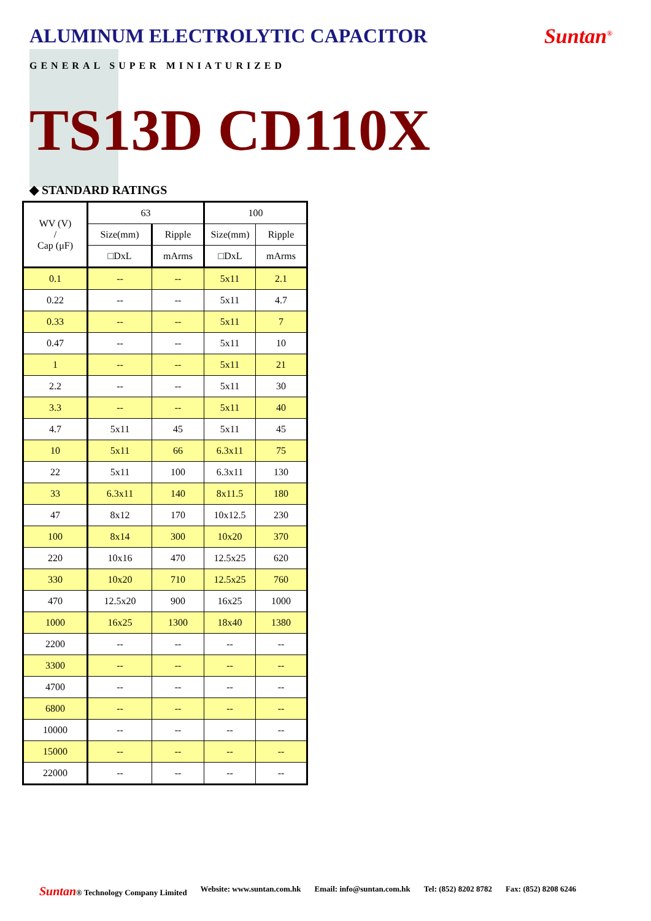ALUMINUM ELECTROLYTIC CAPACITOR
Suntan<sup>®</sup>
GENERAL SUPER MINIATURIZED
TS13D CD110X
◆ STANDARD RATINGS
| WV (V) / Cap (μF) | 63 | | 100 | |
| --- | --- | --- | --- | --- |
| | Size(mm) | Ripple | Size(mm) | Ripple |
| | □DxL | mArms | □DxL | mArms |
| 0.1 | -- | -- | 5x11 | 2.1 |
| 0.22 | -- | -- | 5x11 | 4.7 |
| 0.33 | -- | -- | 5x11 | 7 |
| 0.47 | -- | -- | 5x11 | 10 |
| 1 | -- | -- | 5x11 | 21 |
| 2.2 | -- | -- | 5x11 | 30 |
| 3.3 | -- | -- | 5x11 | 40 |
| 4.7 | 5x11 | 45 | 5x11 | 45 |
| 10 | 5x11 | 66 | 6.3x11 | 75 |
| 22 | 5x11 | 100 | 6.3x11 | 130 |
| 33 | 6.3x11 | 140 | 8x11.5 | 180 |
| 47 | 8x12 | 170 | 10x12.5 | 230 |
| 100 | 8x14 | 300 | 10x20 | 370 |
| 220 | 10x16 | 470 | 12.5x25 | 620 |
| 330 | 10x20 | 710 | 12.5x25 | 760 |
| 470 | 12.5x20 | 900 | 16x25 | 1000 |
| 1000 | 16x25 | 1300 | 18x40 | 1380 |
| 2200 | -- | -- | -- | -- |
| 3300 | -- | -- | -- | -- |
| 4700 | -- | -- | -- | -- |
| 6800 | -- | -- | -- | -- |
| 10000 | -- | -- | -- | -- |
| 15000 | -- | -- | -- | -- |
| 22000 | -- | -- | -- | -- |
Suntan® Technology Company Limited Website: www.suntan.com.hk Email: info@suntan.com.hk Tel: (852) 8202 8782 Fax: (852) 8208 6246